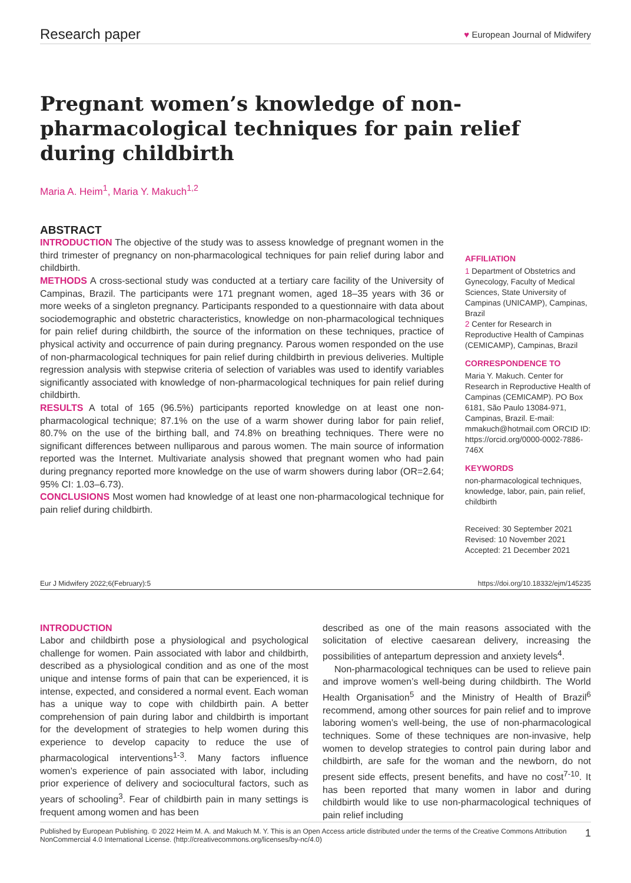Research paper ♥ European Journal of Midwifery
Pregnant women’s knowledge of non-pharmacological techniques for pain relief during childbirth
Maria A. Heim<sup>1</sup>, Maria Y. Makuch<sup>1,2</sup>
ABSTRACT
INTRODUCTION The objective of the study was to assess knowledge of pregnant women in the third trimester of pregnancy on non-pharmacological techniques for pain relief during labor and childbirth.
METHODS A cross-sectional study was conducted at a tertiary care facility of the University of Campinas, Brazil. The participants were 171 pregnant women, aged 18–35 years with 36 or more weeks of a singleton pregnancy. Participants responded to a questionnaire with data about sociodemographic and obstetric characteristics, knowledge on non-pharmacological techniques for pain relief during childbirth, the source of the information on these techniques, practice of physical activity and occurrence of pain during pregnancy. Parous women responded on the use of non-pharmacological techniques for pain relief during childbirth in previous deliveries. Multiple regression analysis with stepwise criteria of selection of variables was used to identify variables significantly associated with knowledge of non-pharmacological techniques for pain relief during childbirth.
RESULTS A total of 165 (96.5%) participants reported knowledge on at least one non-pharmacological technique; 87.1% on the use of a warm shower during labor for pain relief, 80.7% on the use of the birthing ball, and 74.8% on breathing techniques. There were no significant differences between nulliparous and parous women. The main source of information reported was the Internet. Multivariate analysis showed that pregnant women who had pain during pregnancy reported more knowledge on the use of warm showers during labor (OR=2.64; 95% CI: 1.03–6.73).
CONCLUSIONS Most women had knowledge of at least one non-pharmacological technique for pain relief during childbirth.
AFFILIATION
1 Department of Obstetrics and Gynecology, Faculty of Medical Sciences, State University of Campinas (UNICAMP), Campinas, Brazil
2 Center for Research in Reproductive Health of Campinas (CEMICAMP), Campinas, Brazil
CORRESPONDENCE TO
Maria Y. Makuch. Center for Research in Reproductive Health of Campinas (CEMICAMP). PO Box 6181, São Paulo 13084-971, Campinas, Brazil. E-mail: mmakuch@hotmail.com ORCID ID: https://orcid.org/0000-0002-7886-746X
KEYWORDS
non-pharmacological techniques, knowledge, labor, pain, pain relief, childbirth
Received: 30 September 2021
Revised: 10 November 2021
Accepted: 21 December 2021
Eur J Midwifery 2022;6(February):5 https://doi.org/10.18332/ejm/145235
INTRODUCTION
Labor and childbirth pose a physiological and psychological challenge for women. Pain associated with labor and childbirth, described as a physiological condition and as one of the most unique and intense forms of pain that can be experienced, it is intense, expected, and considered a normal event. Each woman has a unique way to cope with childbirth pain. A better comprehension of pain during labor and childbirth is important for the development of strategies to help women during this experience to develop capacity to reduce the use of pharmacological interventions<sup>1-3</sup>. Many factors influence women’s experience of pain associated with labor, including prior experience of delivery and sociocultural factors, such as years of schooling<sup>3</sup>. Fear of childbirth pain in many settings is frequent among women and has been
described as one of the main reasons associated with the solicitation of elective caesarean delivery, increasing the possibilities of antepartum depression and anxiety levels<sup>4</sup>.
Non-pharmacological techniques can be used to relieve pain and improve women’s well-being during childbirth. The World Health Organisation<sup>5</sup> and the Ministry of Health of Brazil<sup>6</sup> recommend, among other sources for pain relief and to improve laboring women’s well-being, the use of non-pharmacological techniques. Some of these techniques are non-invasive, help women to develop strategies to control pain during labor and childbirth, are safe for the woman and the newborn, do not present side effects, present benefits, and have no cost<sup>7-10</sup>. It has been reported that many women in labor and during childbirth would like to use non-pharmacological techniques of pain relief including
Published by European Publishing. © 2022 Heim M. A. and Makuch M. Y. This is an Open Access article distributed under the terms of the Creative Commons Attribution NonCommercial 4.0 International License. (http://creativecommons.org/licenses/by-nc/4.0) 1